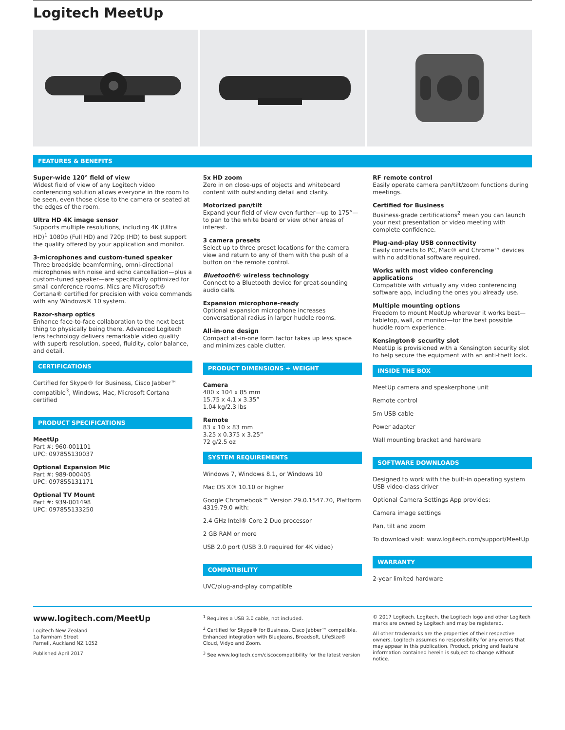Logitech MeetUp
FEATURES & BENEFITS
Super-wide 120° field of view
Widest field of view of any Logitech video conferencing solution allows everyone in the room to be seen, even those close to the camera or seated at the edges of the room.
Ultra HD 4K image sensor
Supports multiple resolutions, including 4K (Ultra HD)<sup>1</sup> 1080p (Full HD) and 720p (HD) to best support the quality offered by your application and monitor.
3-microphones and custom-tuned speaker
Three broadside beamforming, omni-directional microphones with noise and echo cancellation—plus a custom-tuned speaker—are specifically optimized for small conference rooms. Mics are Microsoft® Cortana® certified for precision with voice commands with any Windows® 10 system.
Razor-sharp optics
Enhance face-to-face collaboration to the next best thing to physically being there. Advanced Logitech lens technology delivers remarkable video quality with superb resolution, speed, fluidity, color balance, and detail.
CERTIFICATIONS
Certified for Skype® for Business, Cisco Jabber™ compatible<sup>3</sup>, Windows, Mac, Microsoft Cortana certified
PRODUCT SPECIFICATIONS
MeetUp
Part #: 960-001101
UPC: 097855130037
Optional Expansion Mic
Part #: 989-000405
UPC: 097855131171
Optional TV Mount
Part #: 939-001498
UPC: 097855133250
5x HD zoom
Zero in on close-ups of objects and whiteboard content with outstanding detail and clarity.
Motorized pan/tilt
Expand your field of view even further—up to 175°—to pan to the white board or view other areas of interest.
3 camera presets
Select up to three preset locations for the camera view and return to any of them with the push of a button on the remote control.
Bluetooth® wireless technology
Connect to a Bluetooth device for great-sounding audio calls.
Expansion microphone-ready
Optional expansion microphone increases conversational radius in larger huddle rooms.
All-in-one design
Compact all-in-one form factor takes up less space and minimizes cable clutter.
PRODUCT DIMENSIONS + WEIGHT
Camera
400 x 104 x 85 mm
15.75 x 4.1 x 3.35”
1.04 kg/2.3 lbs
Remote
83 x 10 x 83 mm
3.25 x 0.375 x 3.25”
72 g/2.5 oz
SYSTEM REQUIREMENTS
Windows 7, Windows 8.1, or Windows 10
Mac OS X® 10.10 or higher
Google Chromebook™ Version 29.0.1547.70, Platform 4319.79.0 with:
2.4 GHz Intel® Core 2 Duo processor
2 GB RAM or more
USB 2.0 port (USB 3.0 required for 4K video)
COMPATIBILITY
UVC/plug-and-play compatible
RF remote control
Easily operate camera pan/tilt/zoom functions during meetings.
Certified for Business
Business-grade certifications<sup>2</sup> mean you can launch your next presentation or video meeting with complete confidence.
Plug-and-play USB connectivity
Easily connects to PC, Mac® and Chrome™ devices with no additional software required.
Works with most video conferencing applications
Compatible with virtually any video conferencing software app, including the ones you already use.
Multiple mounting options
Freedom to mount MeetUp wherever it works best—tabletop, wall, or monitor—for the best possible huddle room experience.
Kensington® security slot
MeetUp is provisioned with a Kensington security slot to help secure the equipment with an anti-theft lock.
INSIDE THE BOX
MeetUp camera and speakerphone unit
Remote control
5m USB cable
Power adapter
Wall mounting bracket and hardware
SOFTWARE DOWNLOADS
Designed to work with the built-in operating system USB video-class driver
Optional Camera Settings App provides:
Camera image settings
Pan, tilt and zoom
To download visit: www.logitech.com/support/MeetUp
WARRANTY
2-year limited hardware
www.logitech.com/MeetUp
Logitech New Zealand
1a Farnham Street
Parnell, Auckland NZ 1052
Published April 2017
<sup>1</sup> Requires a USB 3.0 cable, not included.
<sup>2</sup> Certified for Skype® for Business, Cisco Jabber™ compatible. Enhanced integration with BlueJeans, Broadsoft, LifeSize® Cloud, Vidyo and Zoom.
<sup>3</sup> See www.logitech.com/ciscocompatibility for the latest version
© 2017 Logitech. Logitech, the Logitech logo and other Logitech marks are owned by Logitech and may be registered.
All other trademarks are the properties of their respective owners. Logitech assumes no responsibility for any errors that may appear in this publication. Product, pricing and feature information contained herein is subject to change without notice.